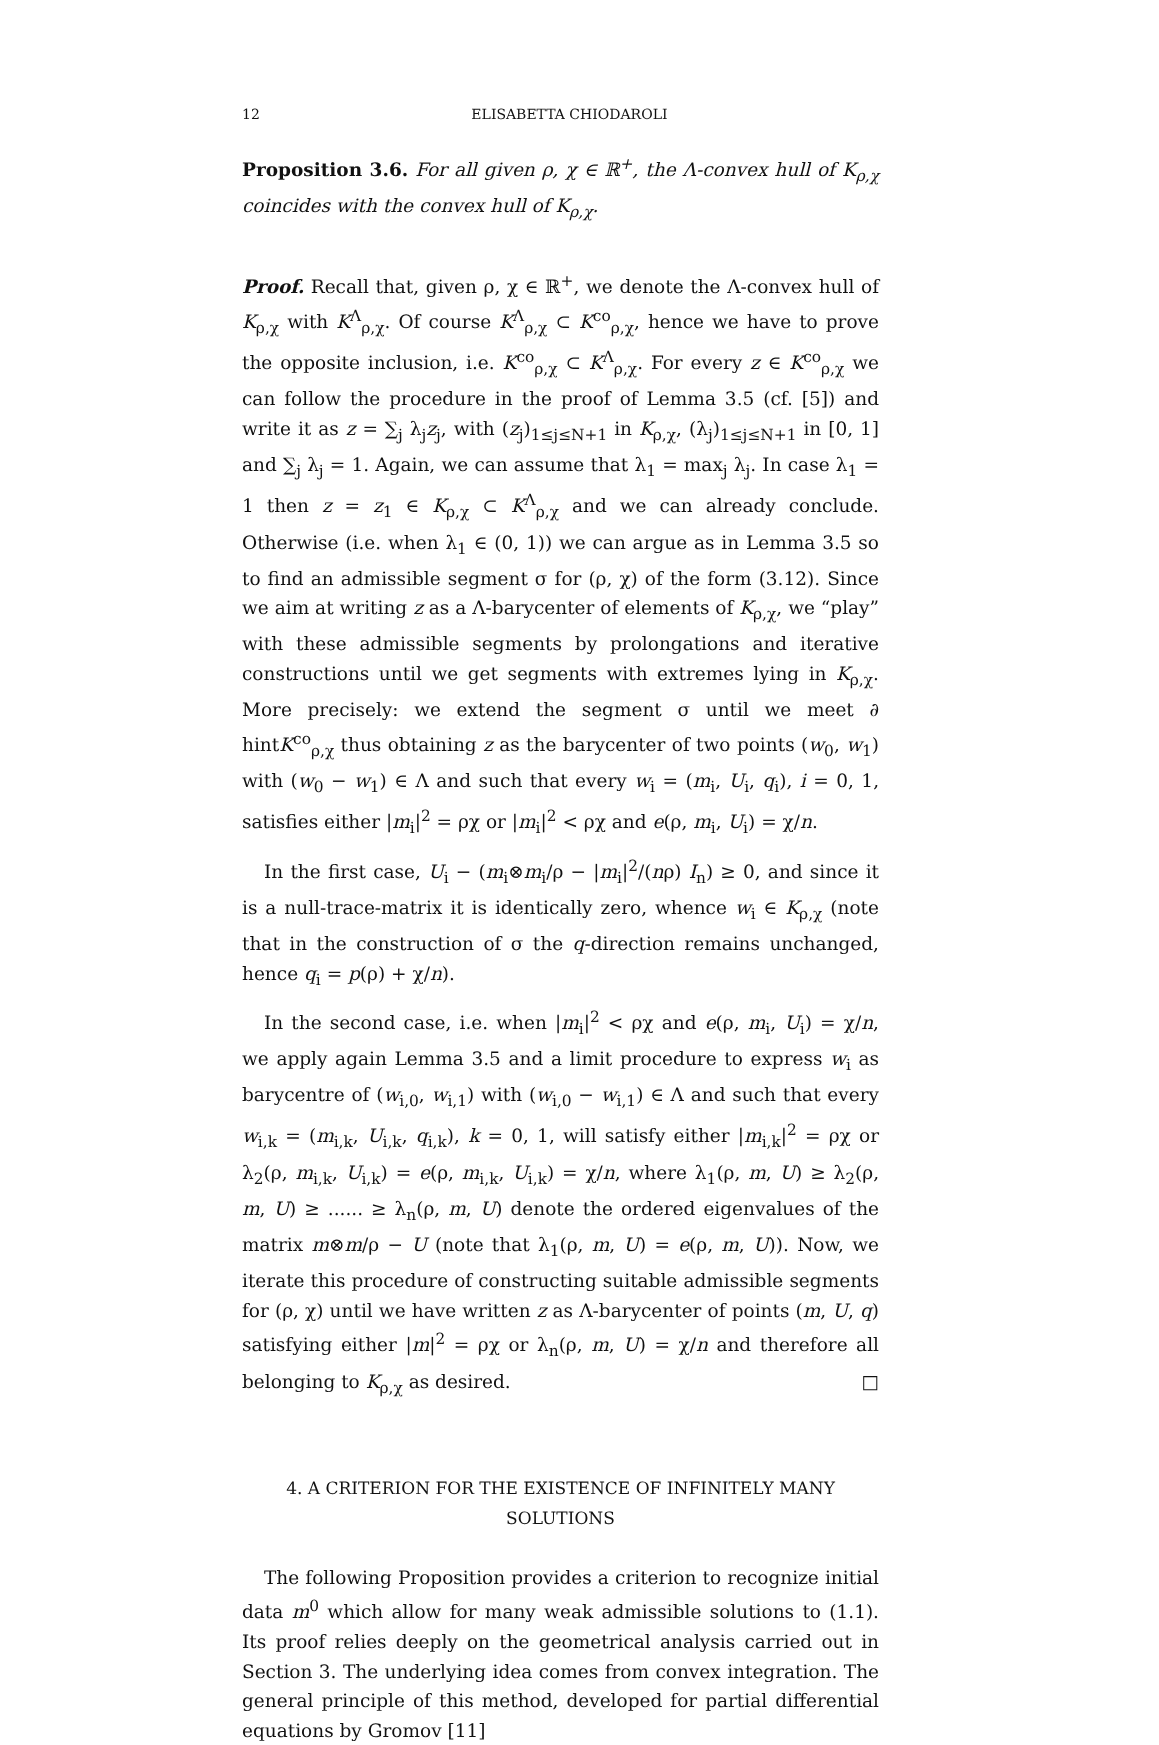12 ELISABETTA CHIODAROLI
Proposition 3.6. For all given ρ, χ ∈ ℝ<sup>+</sup>, the Λ-convex hull of K<sub>ρ,χ</sub> coincides with the convex hull of K<sub>ρ,χ</sub>.
Proof. Recall that, given ρ, χ ∈ ℝ<sup>+</sup>, we denote the Λ-convex hull of K<sub>ρ,χ</sub> with K<sup>Λ</sup><sub>ρ,χ</sub>. Of course K<sup>Λ</sup><sub>ρ,χ</sub> ⊂ K<sup>co</sup><sub>ρ,χ</sub>, hence we have to prove the opposite inclusion, i.e. K<sup>co</sup><sub>ρ,χ</sub> ⊂ K<sup>Λ</sup><sub>ρ,χ</sub>. For every z ∈ K<sup>co</sup><sub>ρ,χ</sub> we can follow the procedure in the proof of Lemma 3.5 (cf. [5]) and write it as z = ∑<sub>j</sub> λ<sub>j</sub>z<sub>j</sub>, with (z<sub>j</sub>)<sub>1≤j≤N+1</sub> in K<sub>ρ,χ</sub>, (λ<sub>j</sub>)<sub>1≤j≤N+1</sub> in [0, 1] and ∑<sub>j</sub> λ<sub>j</sub> = 1. Again, we can assume that λ<sub>1</sub> = max<sub>j</sub> λ<sub>j</sub>. In case λ<sub>1</sub> = 1 then z = z<sub>1</sub> ∈ K<sub>ρ,χ</sub> ⊂ K<sup>Λ</sup><sub>ρ,χ</sub> and we can already conclude. Otherwise (i.e. when λ<sub>1</sub> ∈ (0, 1)) we can argue as in Lemma 3.5 so to find an admissible segment σ for (ρ, χ) of the form (3.12). Since we aim at writing z as a Λ-barycenter of elements of K<sub>ρ,χ</sub>, we “play” with these admissible segments by prolongations and iterative constructions until we get segments with extremes lying in K<sub>ρ,χ</sub>. More precisely: we extend the segment σ until we meet ∂ hintK<sup>co</sup><sub>ρ,χ</sub> thus obtaining z as the barycenter of two points (w<sub>0</sub>, w<sub>1</sub>) with (w<sub>0</sub> − w<sub>1</sub>) ∈ Λ and such that every w<sub>i</sub> = (m<sub>i</sub>, U<sub>i</sub>, q<sub>i</sub>), i = 0, 1, satisfies either |m<sub>i</sub>|<sup>2</sup> = ρχ or |m<sub>i</sub>|<sup>2</sup> < ρχ and e(ρ, m<sub>i</sub>, U<sub>i</sub>) = χ/n.
In the first case, U<sub>i</sub> − (m<sub>i</sub>⊗m<sub>i</sub>/ρ − |m<sub>i</sub>|<sup>2</sup>/(nρ) I<sub>n</sub>) ≥ 0, and since it is a null-trace-matrix it is identically zero, whence w<sub>i</sub> ∈ K<sub>ρ,χ</sub> (note that in the construction of σ the q-direction remains unchanged, hence q<sub>i</sub> = p(ρ) + χ/n).
In the second case, i.e. when |m<sub>i</sub>|<sup>2</sup> < ρχ and e(ρ, m<sub>i</sub>, U<sub>i</sub>) = χ/n, we apply again Lemma 3.5 and a limit procedure to express w<sub>i</sub> as barycentre of (w<sub>i,0</sub>, w<sub>i,1</sub>) with (w<sub>i,0</sub> − w<sub>i,1</sub>) ∈ Λ and such that every w<sub>i,k</sub> = (m<sub>i,k</sub>, U<sub>i,k</sub>, q<sub>i,k</sub>), k = 0, 1, will satisfy either |m<sub>i,k</sub>|<sup>2</sup> = ρχ or λ<sub>2</sub>(ρ, m<sub>i,k</sub>, U<sub>i,k</sub>) = e(ρ, m<sub>i,k</sub>, U<sub>i,k</sub>) = χ/n, where λ<sub>1</sub>(ρ, m, U) ≥ λ<sub>2</sub>(ρ, m, U) ≥ ...... ≥ λ<sub>n</sub>(ρ, m, U) denote the ordered eigenvalues of the matrix m⊗m/ρ − U (note that λ<sub>1</sub>(ρ, m, U) = e(ρ, m, U)). Now, we iterate this procedure of constructing suitable admissible segments for (ρ, χ) until we have written z as Λ-barycenter of points (m, U, q) satisfying either |m|<sup>2</sup> = ρχ or λ<sub>n</sub>(ρ, m, U) = χ/n and therefore all belonging to K<sub>ρ,χ</sub> as desired. □
4. A CRITERION FOR THE EXISTENCE OF INFINITELY MANY
SOLUTIONS
The following Proposition provides a criterion to recognize initial data m<sup>0</sup> which allow for many weak admissible solutions to (1.1). Its proof relies deeply on the geometrical analysis carried out in Section 3. The underlying idea comes from convex integration. The general principle of this method, developed for partial differential equations by Gromov [11]